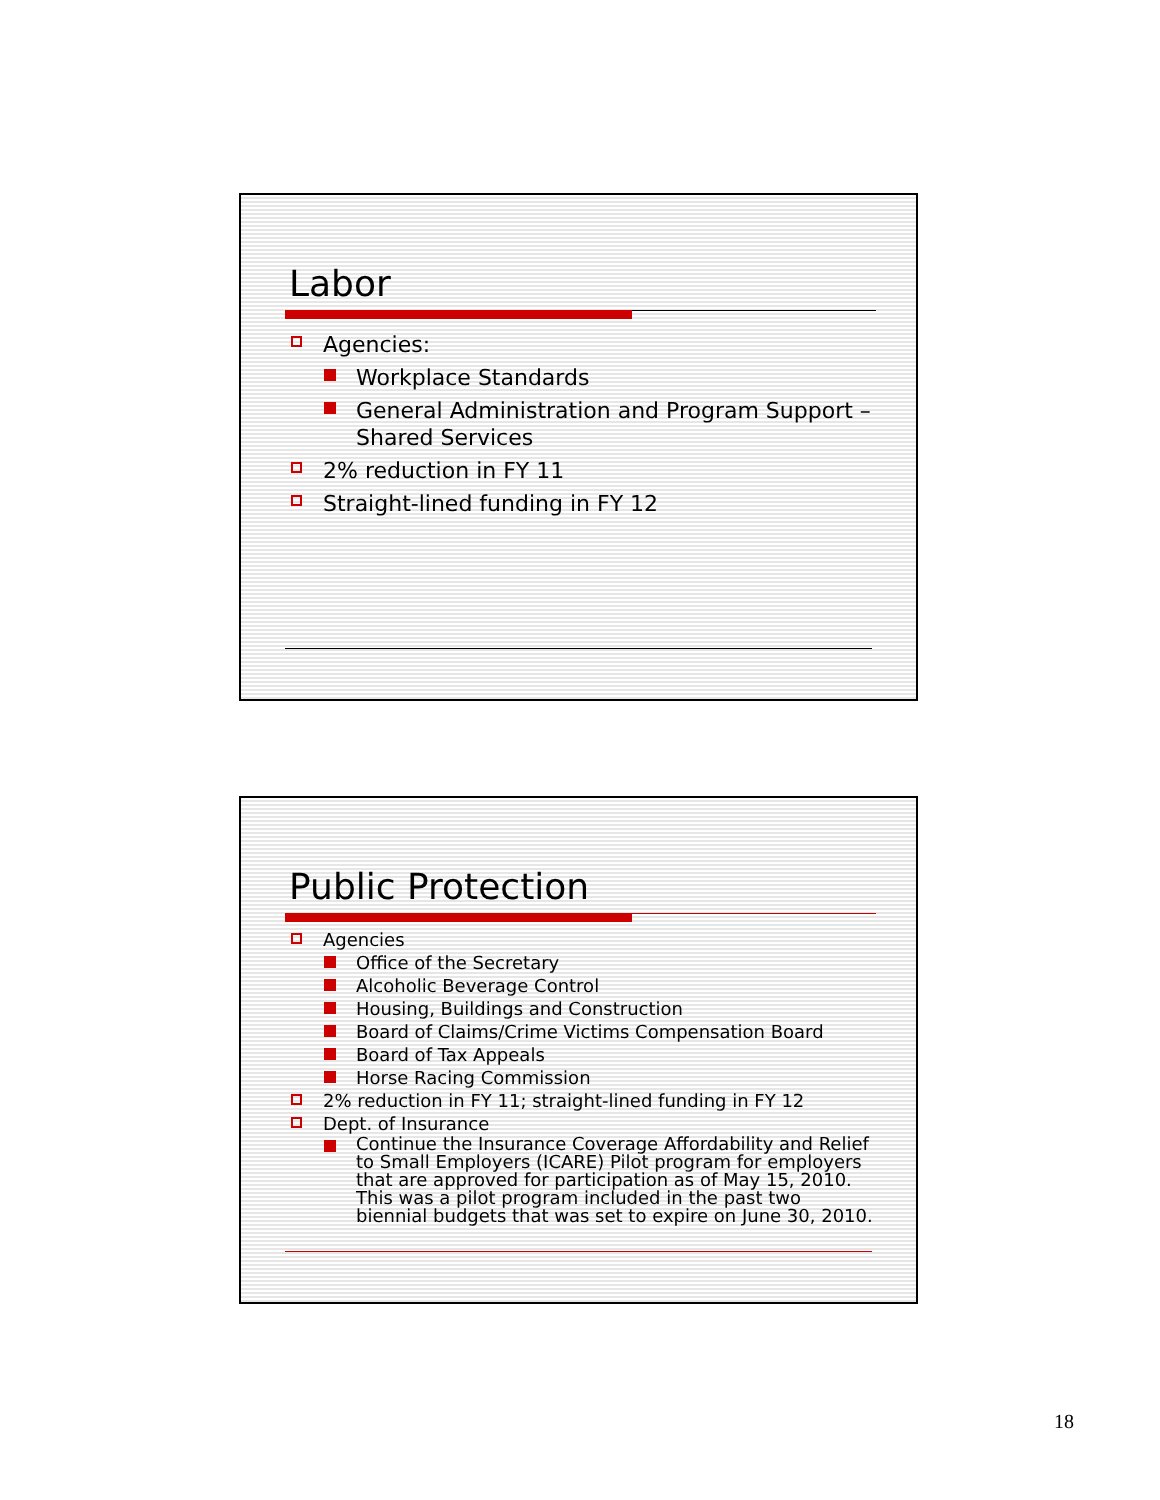Labor
Agencies:
Workplace Standards
General Administration and Program Support – Shared Services
2% reduction in FY 11
Straight-lined funding in FY 12
Public Protection
Agencies
Office of the Secretary
Alcoholic Beverage Control
Housing, Buildings and Construction
Board of Claims/Crime Victims Compensation Board
Board of Tax Appeals
Horse Racing Commission
2% reduction in FY 11; straight-lined funding in FY 12
Dept. of Insurance
Continue the Insurance Coverage Affordability and Relief to Small Employers (ICARE) Pilot program for employers that are approved for participation as of May 15, 2010. This was a pilot program included in the past two biennial budgets that was set to expire on June 30, 2010.
18